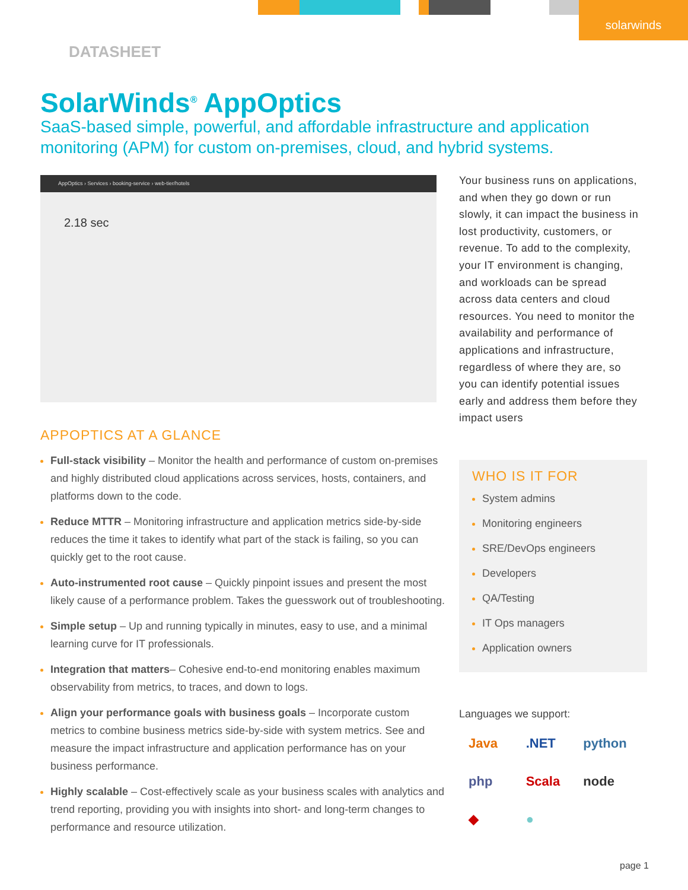solarwinds
DATASHEET
SolarWinds<sup>®</sup> AppOptics
SaaS-based simple, powerful, and affordable infrastructure and application monitoring (APM) for custom on-premises, cloud, and hybrid systems.
AppOptics › Services › booking-service › web-tier/hotels
2.18 sec
Your business runs on applications, and when they go down or run slowly, it can impact the business in lost productivity, customers, or revenue. To add to the complexity, your IT environment is changing, and workloads can be spread across data centers and cloud resources. You need to monitor the availability and performance of applications and infrastructure, regardless of where they are, so you can identify potential issues early and address them before they impact users
APPOPTICS AT A GLANCE
Full-stack visibility – Monitor the health and performance of custom on-premises and highly distributed cloud applications across services, hosts, containers, and platforms down to the code.
Reduce MTTR – Monitoring infrastructure and application metrics side-by-side reduces the time it takes to identify what part of the stack is failing, so you can quickly get to the root cause.
Auto-instrumented root cause – Quickly pinpoint issues and present the most likely cause of a performance problem. Takes the guesswork out of troubleshooting.
Simple setup – Up and running typically in minutes, easy to use, and a minimal learning curve for IT professionals.
Integration that matters– Cohesive end-to-end monitoring enables maximum observability from metrics, to traces, and down to logs.
Align your performance goals with business goals – Incorporate custom metrics to combine business metrics side-by-side with system metrics. See and measure the impact infrastructure and application performance has on your business performance.
Highly scalable – Cost-effectively scale as your business scales with analytics and trend reporting, providing you with insights into short- and long-term changes to performance and resource utilization.
WHO IS IT FOR
System admins
Monitoring engineers
SRE/DevOps engineers
Developers
QA/Testing
IT Ops managers
Application owners
Languages we support:
Java .NET python php Scala node ◆ ●
page 1